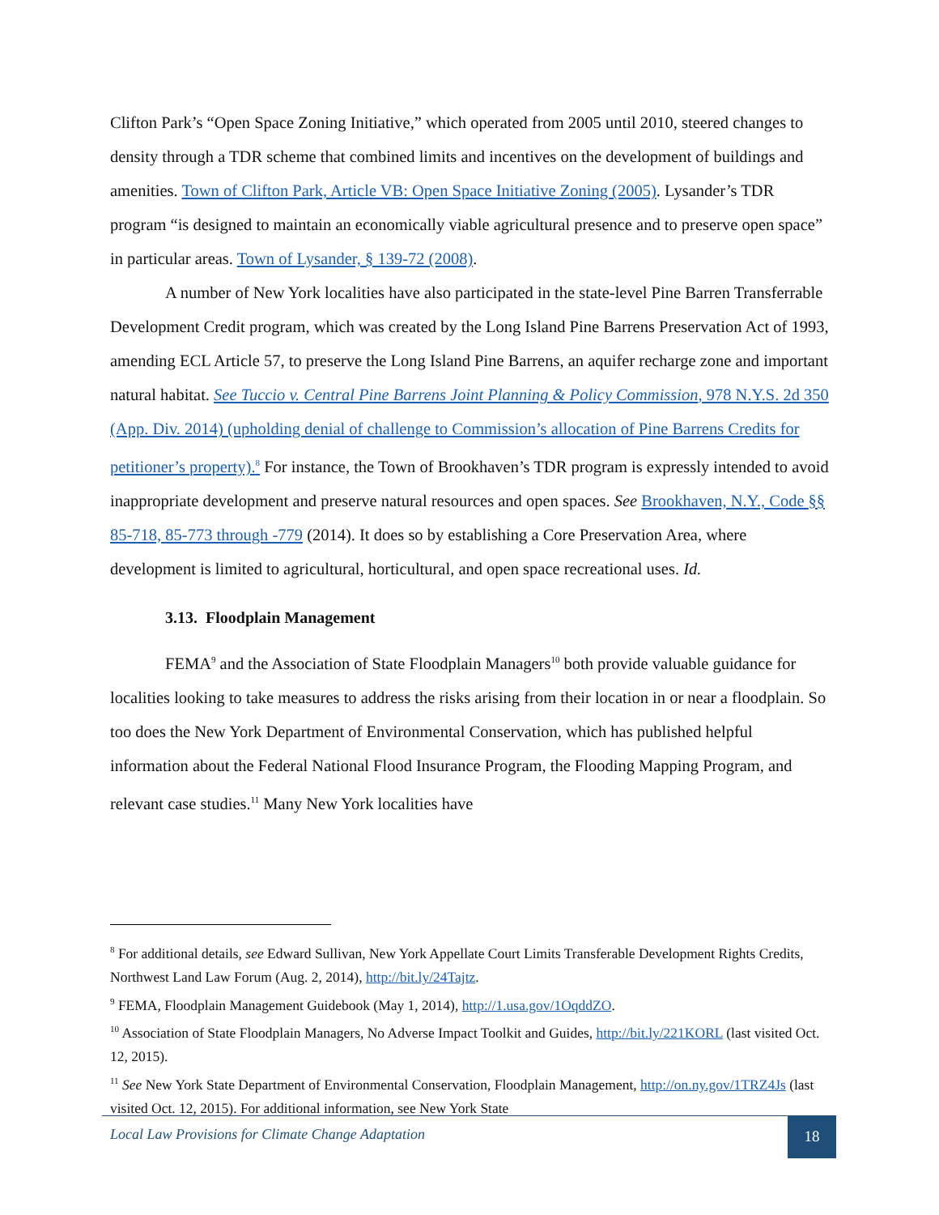Clifton Park’s “Open Space Zoning Initiative,” which operated from 2005 until 2010, steered changes to density through a TDR scheme that combined limits and incentives on the development of buildings and amenities. Town of Clifton Park, Article VB: Open Space Initiative Zoning (2005). Lysander’s TDR program “is designed to maintain an economically viable agricultural presence and to preserve open space” in particular areas. Town of Lysander, § 139-72 (2008).
A number of New York localities have also participated in the state-level Pine Barren Transferrable Development Credit program, which was created by the Long Island Pine Barrens Preservation Act of 1993, amending ECL Article 57, to preserve the Long Island Pine Barrens, an aquifer recharge zone and important natural habitat. See Tuccio v. Central Pine Barrens Joint Planning & Policy Commission, 978 N.Y.S. 2d 350 (App. Div. 2014) (upholding denial of challenge to Commission’s allocation of Pine Barrens Credits for petitioner’s property).<sup>8</sup> For instance, the Town of Brookhaven’s TDR program is expressly intended to avoid inappropriate development and preserve natural resources and open spaces. See Brookhaven, N.Y., Code §§ 85-718, 85-773 through -779 (2014). It does so by establishing a Core Preservation Area, where development is limited to agricultural, horticultural, and open space recreational uses. Id.
3.13. Floodplain Management
FEMA<sup>9</sup> and the Association of State Floodplain Managers<sup>10</sup> both provide valuable guidance for localities looking to take measures to address the risks arising from their location in or near a floodplain. So too does the New York Department of Environmental Conservation, which has published helpful information about the Federal National Flood Insurance Program, the Flooding Mapping Program, and relevant case studies.<sup>11</sup> Many New York localities have
<sup>8</sup> For additional details, see Edward Sullivan, New York Appellate Court Limits Transferable Development Rights Credits, Northwest Land Law Forum (Aug. 2, 2014), http://bit.ly/24Tajtz.
<sup>9</sup> FEMA, Floodplain Management Guidebook (May 1, 2014), http://1.usa.gov/1OqddZO.
<sup>10</sup> Association of State Floodplain Managers, No Adverse Impact Toolkit and Guides, http://bit.ly/221KORL (last visited Oct. 12, 2015).
<sup>11</sup> See New York State Department of Environmental Conservation, Floodplain Management, http://on.ny.gov/1TRZ4Js (last visited Oct. 12, 2015). For additional information, see New York State
Local Law Provisions for Climate Change Adaptation 18